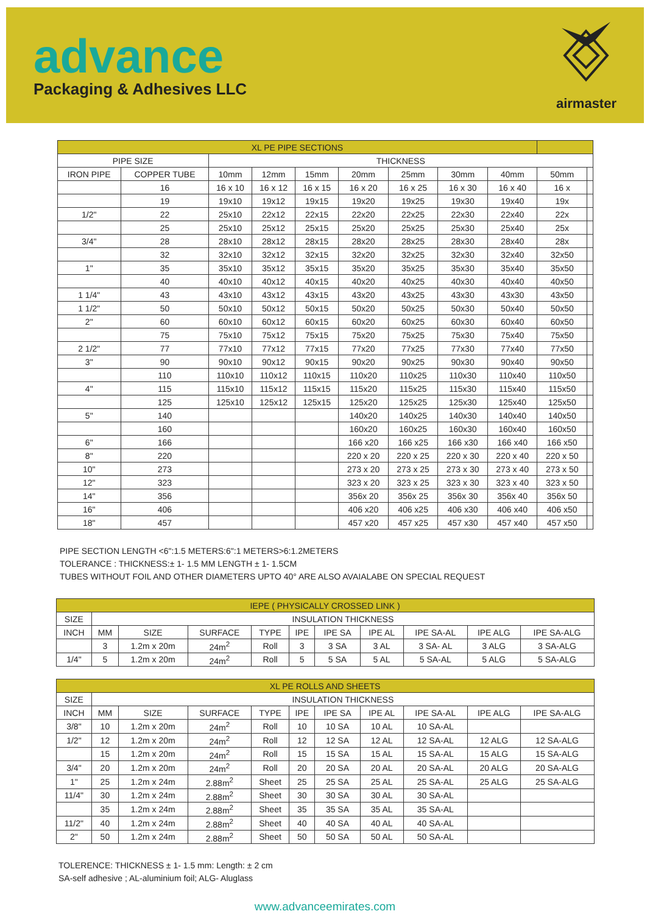advance
Packaging & Adhesives LLC
airmaster
| XL PE PIPE SECTIONS | | | | | | | | | | |
| --- | --- | --- | --- | --- | --- | --- | --- | --- | --- | --- |
| PIPE SIZE | | THICKNESS | | | | | | | | |
| IRON PIPE | COPPER TUBE | 10mm | 12mm | 15mm | 20mm | 25mm | 30mm | 40mm | 50mm | |
| | 16 | 16 x 10 | 16 x 12 | 16 x 15 | 16 x 20 | 16 x 25 | 16 x 30 | 16 x 40 | 16 x | |
| | 19 | 19x10 | 19x12 | 19x15 | 19x20 | 19x25 | 19x30 | 19x40 | 19x | |
| 1/2" | 22 | 25x10 | 22x12 | 22x15 | 22x20 | 22x25 | 22x30 | 22x40 | 22x | |
| | 25 | 25x10 | 25x12 | 25x15 | 25x20 | 25x25 | 25x30 | 25x40 | 25x | |
| 3/4" | 28 | 28x10 | 28x12 | 28x15 | 28x20 | 28x25 | 28x30 | 28x40 | 28x | |
| | 32 | 32x10 | 32x12 | 32x15 | 32x20 | 32x25 | 32x30 | 32x40 | 32x50 | |
| 1" | 35 | 35x10 | 35x12 | 35x15 | 35x20 | 35x25 | 35x30 | 35x40 | 35x50 | |
| | 40 | 40x10 | 40x12 | 40x15 | 40x20 | 40x25 | 40x30 | 40x40 | 40x50 | |
| 1 1/4" | 43 | 43x10 | 43x12 | 43x15 | 43x20 | 43x25 | 43x30 | 43x30 | 43x50 | |
| 1 1/2" | 50 | 50x10 | 50x12 | 50x15 | 50x20 | 50x25 | 50x30 | 50x40 | 50x50 | |
| 2" | 60 | 60x10 | 60x12 | 60x15 | 60x20 | 60x25 | 60x30 | 60x40 | 60x50 | |
| | 75 | 75x10 | 75x12 | 75x15 | 75x20 | 75x25 | 75x30 | 75x40 | 75x50 | |
| 2 1/2" | 77 | 77x10 | 77x12 | 77x15 | 77x20 | 77x25 | 77x30 | 77x40 | 77x50 | |
| 3" | 90 | 90x10 | 90x12 | 90x15 | 90x20 | 90x25 | 90x30 | 90x40 | 90x50 | |
| | 110 | 110x10 | 110x12 | 110x15 | 110x20 | 110x25 | 110x30 | 110x40 | 110x50 | |
| 4" | 115 | 115x10 | 115x12 | 115x15 | 115x20 | 115x25 | 115x30 | 115x40 | 115x50 | |
| | 125 | 125x10 | 125x12 | 125x15 | 125x20 | 125x25 | 125x30 | 125x40 | 125x50 | |
| 5" | 140 | | | | 140x20 | 140x25 | 140x30 | 140x40 | 140x50 | |
| | 160 | | | | 160x20 | 160x25 | 160x30 | 160x40 | 160x50 | |
| 6" | 166 | | | | 166 x20 | 166 x25 | 166 x30 | 166 x40 | 166 x50 | |
| 8" | 220 | | | | 220 x 20 | 220 x 25 | 220 x 30 | 220 x 40 | 220 x 50 | |
| 10" | 273 | | | | 273 x 20 | 273 x 25 | 273 x 30 | 273 x 40 | 273 x 50 | |
| 12" | 323 | | | | 323 x 20 | 323 x 25 | 323 x 30 | 323 x 40 | 323 x 50 | |
| 14" | 356 | | | | 356x 20 | 356x 25 | 356x 30 | 356x 40 | 356x 50 | |
| 16" | 406 | | | | 406 x20 | 406 x25 | 406 x30 | 406 x40 | 406 x50 | |
| 18" | 457 | | | | 457 x20 | 457 x25 | 457 x30 | 457 x40 | 457 x50 | |
PIPE SECTION LENGTH <6":1.5 METERS:6":1 METERS>6:1.2METERS
TOLERANCE : THICKNESS:± 1- 1.5 MM LENGTH ± 1- 1.5CM
TUBES WITHOUT FOIL AND OTHER DIAMETERS UPTO 40° ARE ALSO AVAIALABE ON SPECIAL REQUEST
| IEPE ( PHYSICALLY CROSSED LINK ) | | | | | | | | | | |
| --- | --- | --- | --- | --- | --- | --- | --- | --- | --- | --- |
| SIZE | INSULATION THICKNESS | | | | | | | | | |
| INCH | MM | SIZE | SURFACE | TYPE | IPE | IPE SA | IPE AL | IPE SA-AL | IPE ALG | IPE SA-ALG |
| | 3 | 1.2m x 20m | 24m<sup>2</sup> | Roll | 3 | 3 SA | 3 AL | 3 SA- AL | 3 ALG | 3 SA-ALG |
| 1/4" | 5 | 1.2m x 20m | 24m<sup>2</sup> | Roll | 5 | 5 SA | 5 AL | 5 SA-AL | 5 ALG | 5 SA-ALG |
| XL PE ROLLS AND SHEETS | | | | | | | | | | |
| --- | --- | --- | --- | --- | --- | --- | --- | --- | --- | --- |
| SIZE | INSULATION THICKNESS | | | | | | | | | |
| INCH | MM | SIZE | SURFACE | TYPE | IPE | IPE SA | IPE AL | IPE SA-AL | IPE ALG | IPE SA-ALG |
| 3/8" | 10 | 1.2m x 20m | 24m<sup>2</sup> | Roll | 10 | 10 SA | 10 AL | 10 SA-AL | | |
| 1/2" | 12 | 1.2m x 20m | 24m<sup>2</sup> | Roll | 12 | 12 SA | 12 AL | 12 SA-AL | 12 ALG | 12 SA-ALG |
| | 15 | 1.2m x 20m | 24m<sup>2</sup> | Roll | 15 | 15 SA | 15 AL | 15 SA-AL | 15 ALG | 15 SA-ALG |
| 3/4" | 20 | 1.2m x 20m | 24m<sup>2</sup> | Roll | 20 | 20 SA | 20 AL | 20 SA-AL | 20 ALG | 20 SA-ALG |
| 1" | 25 | 1.2m x 24m | 2.88m<sup>2</sup> | Sheet | 25 | 25 SA | 25 AL | 25 SA-AL | 25 ALG | 25 SA-ALG |
| 11/4" | 30 | 1.2m x 24m | 2.88m<sup>2</sup> | Sheet | 30 | 30 SA | 30 AL | 30 SA-AL | | |
| | 35 | 1.2m x 24m | 2.88m<sup>2</sup> | Sheet | 35 | 35 SA | 35 AL | 35 SA-AL | | |
| 11/2" | 40 | 1.2m x 24m | 2.88m<sup>2</sup> | Sheet | 40 | 40 SA | 40 AL | 40 SA-AL | | |
| 2" | 50 | 1.2m x 24m | 2.88m<sup>2</sup> | Sheet | 50 | 50 SA | 50 AL | 50 SA-AL | | |
TOLERENCE: THICKNESS ± 1- 1.5 mm: Length: ± 2 cm
SA-self adhesive ; AL-aluminium foil; ALG- Aluglass
www.advanceemirates.com